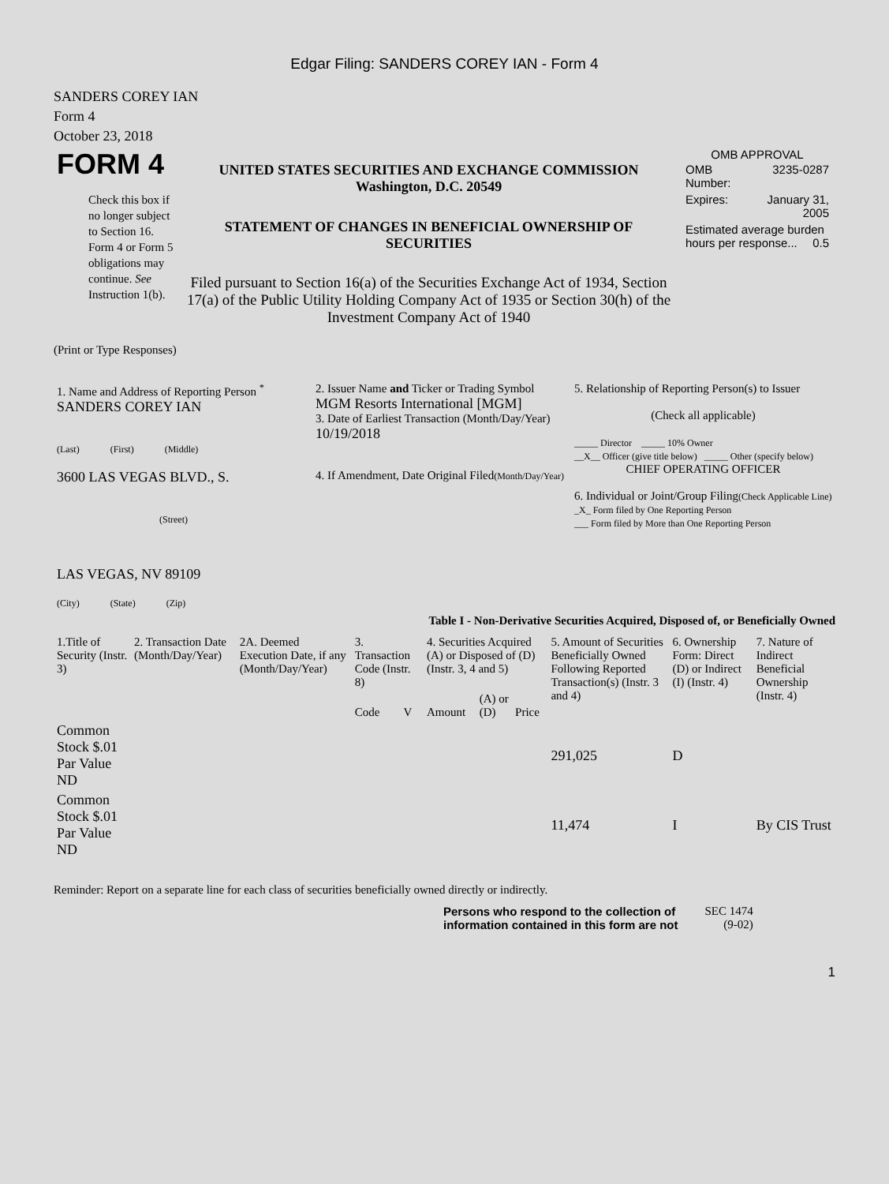Edgar Filing: SANDERS COREY IAN - Form 4
SANDERS COREY IAN
Form 4
October 23, 2018
| FORM 4 Check this box if no longer subject to Section 16. Form 4 or Form 5 obligations may continue. See Instruction 1(b). | UNITED STATES SECURITIES AND EXCHANGE COMMISSION Washington, D.C. 20549 STATEMENT OF CHANGES IN BENEFICIAL OWNERSHIP OF SECURITIES Filed pursuant to Section 16(a) of the Securities Exchange Act of 1934, Section 17(a) of the Public Utility Holding Company Act of 1935 or Section 30(h) of the Investment Company Act of 1940 | OMB APPROVAL / OMB Number: / 3235-0287 / / Expires: / January 31, 2005 / / Estimated average burden hours per response... 0.5 / / |
(Print or Type Responses)
| 1. Name and Address of Reporting Person <sup>*</sup> SANDERS COREY IAN (Last) (First) (Middle) 3600 LAS VEGAS BLVD., S. (Street) LAS VEGAS, NV 89109 (City) (State) (Zip) | 2. Issuer Name and Ticker or Trading Symbol MGM Resorts International [MGM] 3. Date of Earliest Transaction (Month/Day/Year) 10/19/2018 4. If Amendment, Date Original Filed (Month/Day/Year) | 5. Relationship of Reporting Person(s) to Issuer (Check all applicable) _____ Director _____ 10% Owner __X__ Officer (give title below) _____ Other (specify below) CHIEF OPERATING OFFICER 6. Individual or Joint/Group Filing (Check Applicable Line) _X_ Form filed by One Reporting Person ___ Form filed by More than One Reporting Person |
Table I - Non-Derivative Securities Acquired, Disposed of, or Beneficially Owned
| 1.Title of Security (Instr. 3) | 2. Transaction Date (Month/Day/Year) | 2A. Deemed Execution Date, if any (Month/Day/Year) | 3. Transaction Code (Instr. 8) | | 4. Securities Acquired (A) or Disposed of (D) (Instr. 3, 4 and 5) | | | 5. Amount of Securities Beneficially Owned Following Reported Transaction(s) (Instr. 3 and 4) | 6. Ownership Form: Direct (D) or Indirect (I) (Instr. 4) | 7. Nature of Indirect Beneficial Ownership (Instr. 4) |
| --- | --- | --- | --- | --- | --- | --- | --- | --- | --- | --- |
| | | | Code | V | Amount | (A) or (D) | Price | | | |
| Common Stock $.01 Par Value ND | | | | | | | | 291,025 | D | |
| Common Stock $.01 Par Value ND | | | | | | | | 11,474 | I | By CIS Trust |
Reminder: Report on a separate line for each class of securities beneficially owned directly or indirectly.
| Persons who respond to the collection of information contained in this form are not | SEC 1474 (9-02) |
1